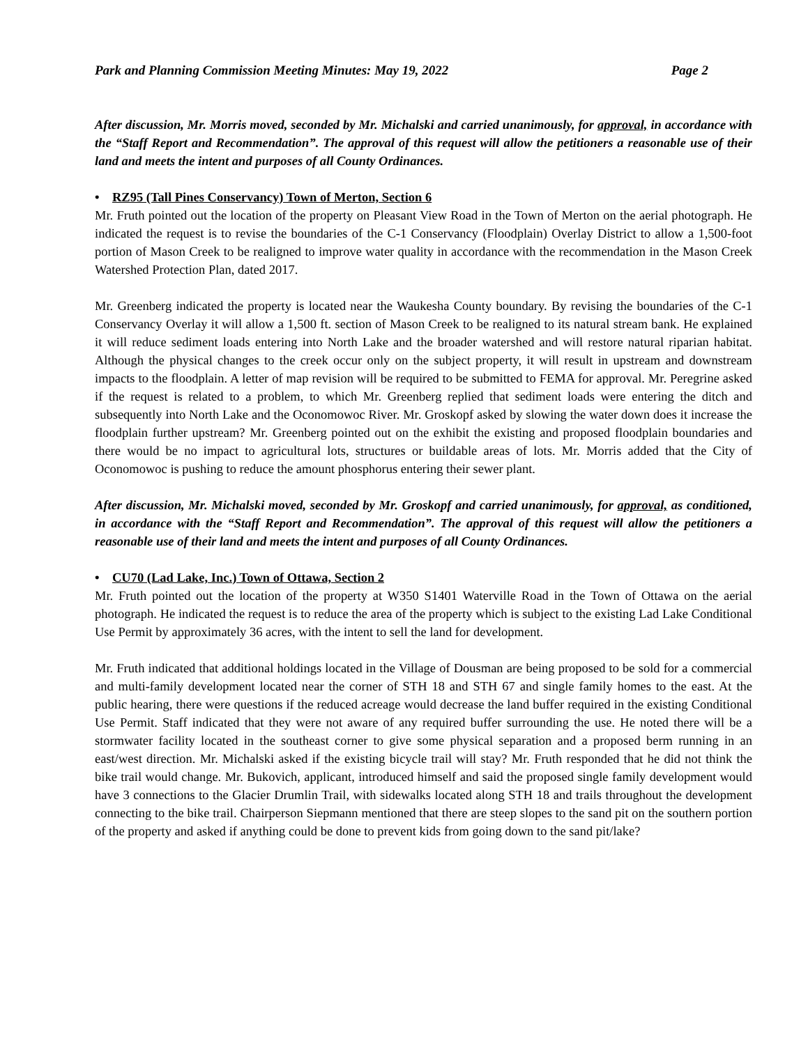Park and Planning Commission Meeting Minutes: May 19, 2022 Page 2
After discussion, Mr. Morris moved, seconded by Mr. Michalski and carried unanimously, for approval, in accordance with the “Staff Report and Recommendation”. The approval of this request will allow the petitioners a reasonable use of their land and meets the intent and purposes of all County Ordinances.
• RZ95 (Tall Pines Conservancy) Town of Merton, Section 6
Mr. Fruth pointed out the location of the property on Pleasant View Road in the Town of Merton on the aerial photograph. He indicated the request is to revise the boundaries of the C-1 Conservancy (Floodplain) Overlay District to allow a 1,500-foot portion of Mason Creek to be realigned to improve water quality in accordance with the recommendation in the Mason Creek Watershed Protection Plan, dated 2017.
Mr. Greenberg indicated the property is located near the Waukesha County boundary. By revising the boundaries of the C-1 Conservancy Overlay it will allow a 1,500 ft. section of Mason Creek to be realigned to its natural stream bank. He explained it will reduce sediment loads entering into North Lake and the broader watershed and will restore natural riparian habitat. Although the physical changes to the creek occur only on the subject property, it will result in upstream and downstream impacts to the floodplain. A letter of map revision will be required to be submitted to FEMA for approval. Mr. Peregrine asked if the request is related to a problem, to which Mr. Greenberg replied that sediment loads were entering the ditch and subsequently into North Lake and the Oconomowoc River. Mr. Groskopf asked by slowing the water down does it increase the floodplain further upstream? Mr. Greenberg pointed out on the exhibit the existing and proposed floodplain boundaries and there would be no impact to agricultural lots, structures or buildable areas of lots. Mr. Morris added that the City of Oconomowoc is pushing to reduce the amount phosphorus entering their sewer plant.
After discussion, Mr. Michalski moved, seconded by Mr. Groskopf and carried unanimously, for approval, as conditioned, in accordance with the “Staff Report and Recommendation”. The approval of this request will allow the petitioners a reasonable use of their land and meets the intent and purposes of all County Ordinances.
• CU70 (Lad Lake, Inc.) Town of Ottawa, Section 2
Mr. Fruth pointed out the location of the property at W350 S1401 Waterville Road in the Town of Ottawa on the aerial photograph. He indicated the request is to reduce the area of the property which is subject to the existing Lad Lake Conditional Use Permit by approximately 36 acres, with the intent to sell the land for development.
Mr. Fruth indicated that additional holdings located in the Village of Dousman are being proposed to be sold for a commercial and multi-family development located near the corner of STH 18 and STH 67 and single family homes to the east. At the public hearing, there were questions if the reduced acreage would decrease the land buffer required in the existing Conditional Use Permit. Staff indicated that they were not aware of any required buffer surrounding the use. He noted there will be a stormwater facility located in the southeast corner to give some physical separation and a proposed berm running in an east/west direction. Mr. Michalski asked if the existing bicycle trail will stay? Mr. Fruth responded that he did not think the bike trail would change. Mr. Bukovich, applicant, introduced himself and said the proposed single family development would have 3 connections to the Glacier Drumlin Trail, with sidewalks located along STH 18 and trails throughout the development connecting to the bike trail. Chairperson Siepmann mentioned that there are steep slopes to the sand pit on the southern portion of the property and asked if anything could be done to prevent kids from going down to the sand pit/lake?